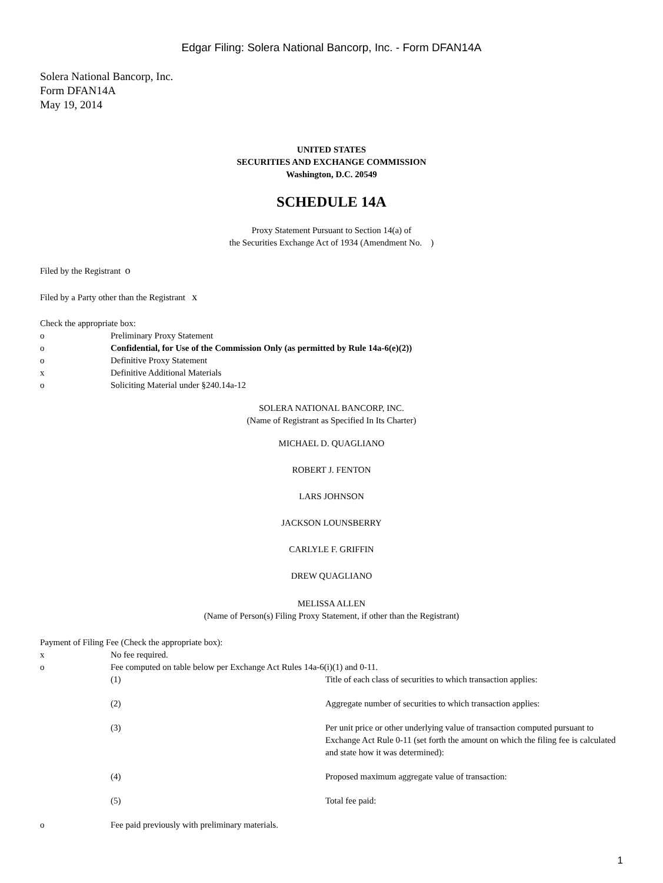Edgar Filing: Solera National Bancorp, Inc. - Form DFAN14A
Solera National Bancorp, Inc.
Form DFAN14A
May 19, 2014
UNITED STATES
SECURITIES AND EXCHANGE COMMISSION
Washington, D.C. 20549
SCHEDULE 14A
Proxy Statement Pursuant to Section 14(a) of
the Securities Exchange Act of 1934 (Amendment No. )
Filed by the Registrant o
Filed by a Party other than the Registrant x
Check the appropriate box:
o Preliminary Proxy Statement
o Confidential, for Use of the Commission Only (as permitted by Rule 14a-6(e)(2))
o Definitive Proxy Statement
x Definitive Additional Materials
o Soliciting Material under §240.14a-12
SOLERA NATIONAL BANCORP, INC.
(Name of Registrant as Specified In Its Charter)
MICHAEL D. QUAGLIANO
ROBERT J. FENTON
LARS JOHNSON
JACKSON LOUNSBERRY
CARLYLE F. GRIFFIN
DREW QUAGLIANO
MELISSA ALLEN
(Name of Person(s) Filing Proxy Statement, if other than the Registrant)
Payment of Filing Fee (Check the appropriate box):
x No fee required.
o Fee computed on table below per Exchange Act Rules 14a-6(i)(1) and 0-11.
(1) Title of each class of securities to which transaction applies:
(2) Aggregate number of securities to which transaction applies:
(3) Per unit price or other underlying value of transaction computed pursuant to Exchange Act Rule 0-11 (set forth the amount on which the filing fee is calculated and state how it was determined):
(4) Proposed maximum aggregate value of transaction:
(5) Total fee paid:
o Fee paid previously with preliminary materials.
1